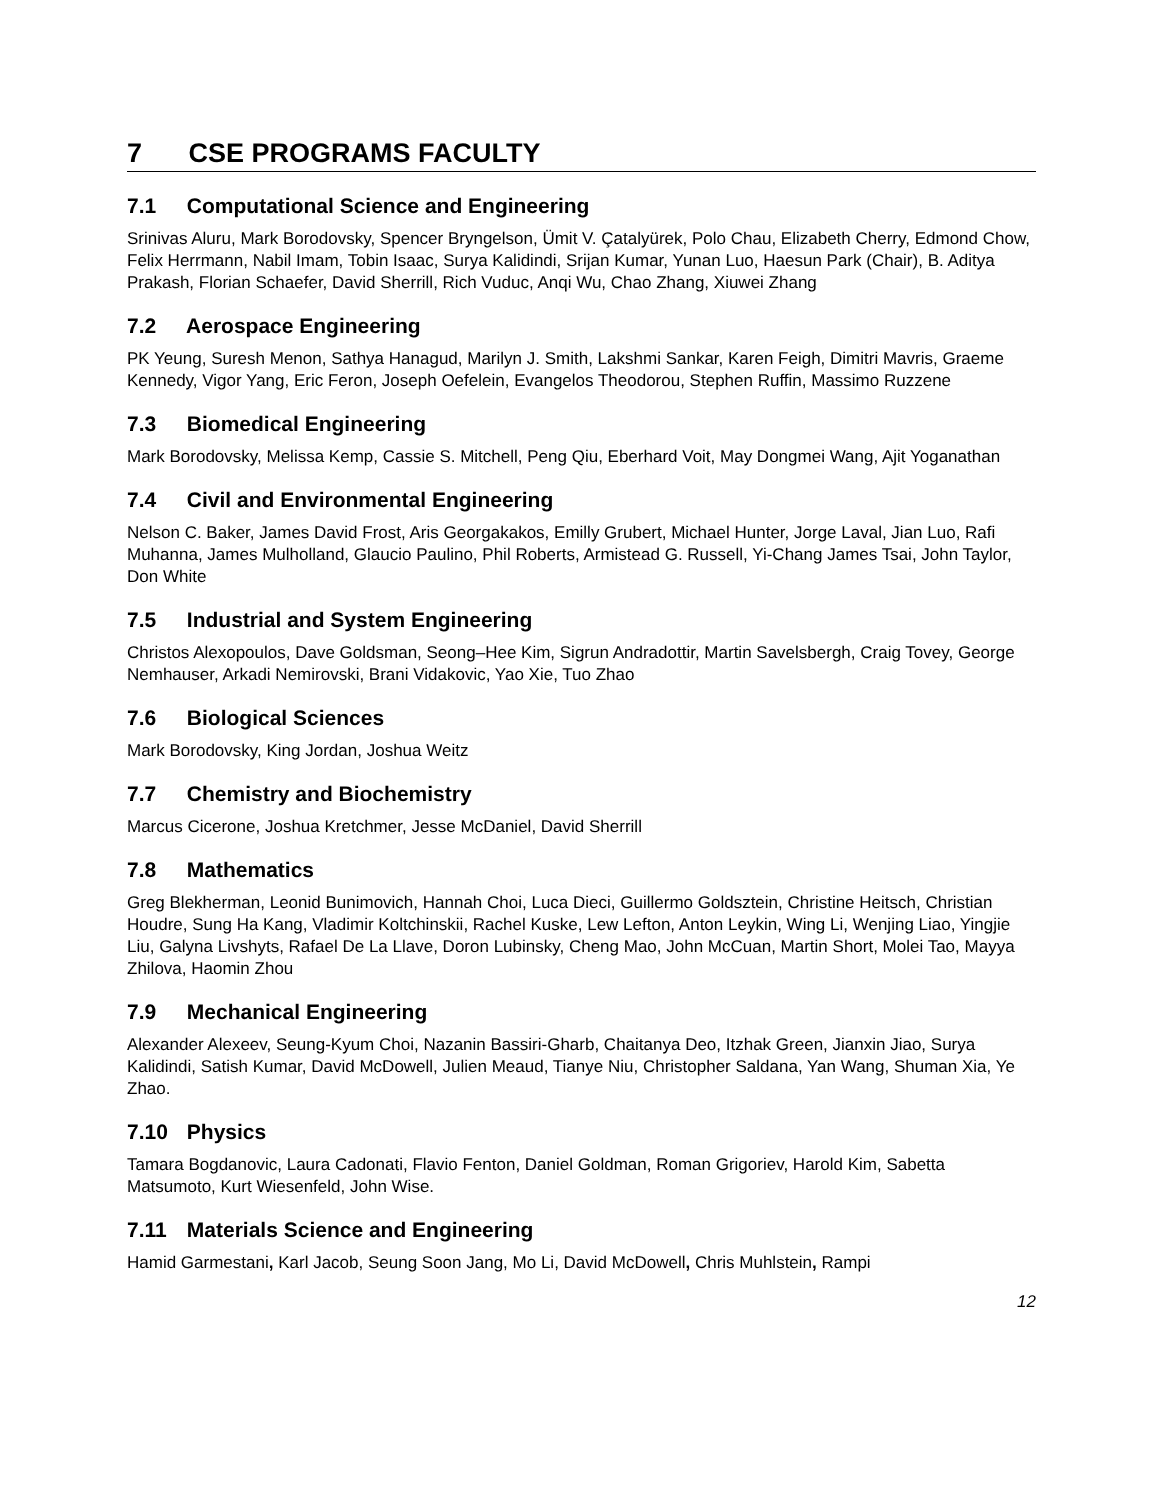7 CSE PROGRAMS FACULTY
7.1 Computational Science and Engineering
Srinivas Aluru, Mark Borodovsky, Spencer Bryngelson, Ümit V. Çatalyürek, Polo Chau, Elizabeth Cherry, Edmond Chow, Felix Herrmann, Nabil Imam, Tobin Isaac, Surya Kalidindi, Srijan Kumar, Yunan Luo, Haesun Park (Chair), B. Aditya Prakash, Florian Schaefer, David Sherrill, Rich Vuduc, Anqi Wu, Chao Zhang, Xiuwei Zhang
7.2 Aerospace Engineering
PK Yeung, Suresh Menon, Sathya Hanagud, Marilyn J. Smith, Lakshmi Sankar, Karen Feigh, Dimitri Mavris, Graeme Kennedy, Vigor Yang, Eric Feron, Joseph Oefelein, Evangelos Theodorou, Stephen Ruffin, Massimo Ruzzene
7.3 Biomedical Engineering
Mark Borodovsky, Melissa Kemp, Cassie S. Mitchell, Peng Qiu, Eberhard Voit, May Dongmei Wang, Ajit Yoganathan
7.4 Civil and Environmental Engineering
Nelson C. Baker, James David Frost, Aris Georgakakos, Emilly Grubert, Michael Hunter, Jorge Laval, Jian Luo, Rafi Muhanna, James Mulholland, Glaucio Paulino, Phil Roberts, Armistead G. Russell, Yi-Chang James Tsai, John Taylor, Don White
7.5 Industrial and System Engineering
Christos Alexopoulos, Dave Goldsman, Seong–Hee Kim, Sigrun Andradottir, Martin Savelsbergh, Craig Tovey, George Nemhauser, Arkadi Nemirovski, Brani Vidakovic, Yao Xie, Tuo Zhao
7.6 Biological Sciences
Mark Borodovsky, King Jordan, Joshua Weitz
7.7 Chemistry and Biochemistry
Marcus Cicerone, Joshua Kretchmer, Jesse McDaniel, David Sherrill
7.8 Mathematics
Greg Blekherman, Leonid Bunimovich, Hannah Choi, Luca Dieci, Guillermo Goldsztein, Christine Heitsch, Christian Houdre, Sung Ha Kang, Vladimir Koltchinskii, Rachel Kuske, Lew Lefton, Anton Leykin, Wing Li, Wenjing Liao, Yingjie Liu, Galyna Livshyts, Rafael De La Llave, Doron Lubinsky, Cheng Mao, John McCuan, Martin Short, Molei Tao, Mayya Zhilova, Haomin Zhou
7.9 Mechanical Engineering
Alexander Alexeev, Seung-Kyum Choi, Nazanin Bassiri-Gharb, Chaitanya Deo, Itzhak Green, Jianxin Jiao, Surya Kalidindi, Satish Kumar, David McDowell, Julien Meaud, Tianye Niu, Christopher Saldana, Yan Wang, Shuman Xia, Ye Zhao.
7.10 Physics
Tamara Bogdanovic, Laura Cadonati, Flavio Fenton, Daniel Goldman, Roman Grigoriev, Harold Kim, Sabetta Matsumoto, Kurt Wiesenfeld, John Wise.
7.11 Materials Science and Engineering
Hamid Garmestani, Karl Jacob, Seung Soon Jang, Mo Li, David McDowell, Chris Muhlstein, Rampi
12